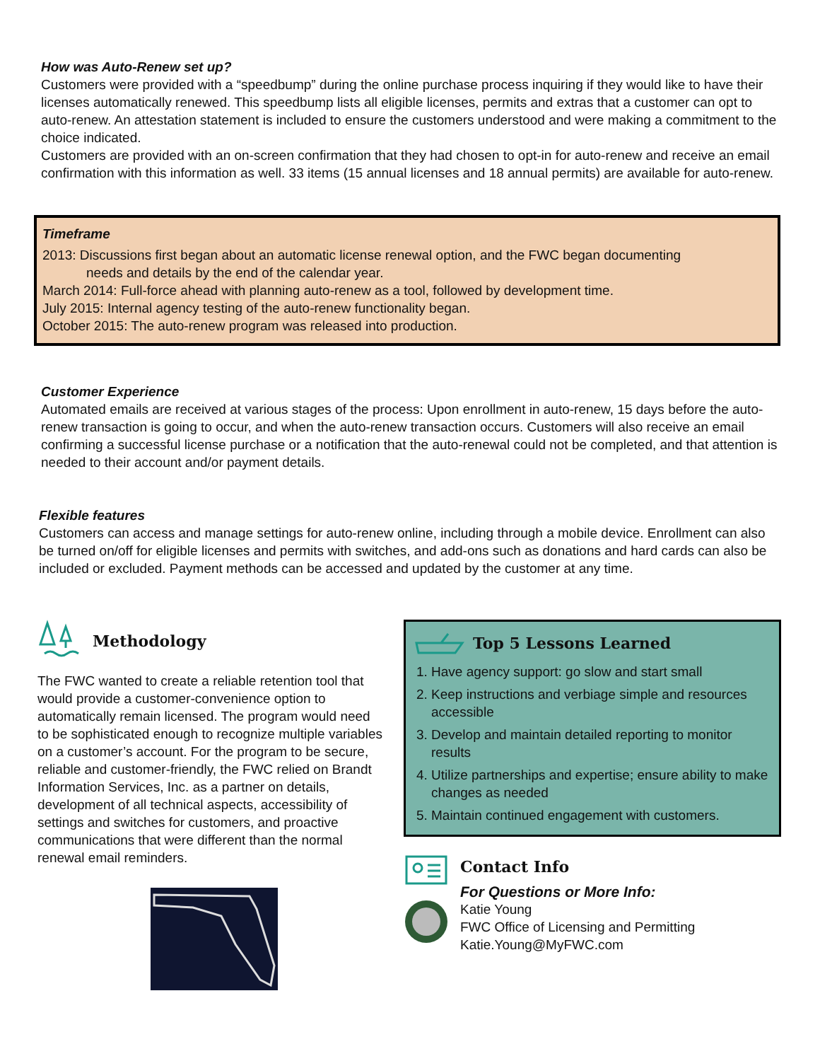How was Auto-Renew set up?
Customers were provided with a “speedbump” during the online purchase process inquiring if they would like to have their licenses automatically renewed. This speedbump lists all eligible licenses, permits and extras that a customer can opt to auto-renew. An attestation statement is included to ensure the customers understood and were making a commitment to the choice indicated.
Customers are provided with an on-screen confirmation that they had chosen to opt-in for auto-renew and receive an email confirmation with this information as well. 33 items (15 annual licenses and 18 annual permits) are available for auto-renew.
Timeframe
2013: Discussions first began about an automatic license renewal option, and the FWC began documenting
needs and details by the end of the calendar year.
March 2014: Full-force ahead with planning auto-renew as a tool, followed by development time.
July 2015: Internal agency testing of the auto-renew functionality began.
October 2015: The auto-renew program was released into production.
Customer Experience
Automated emails are received at various stages of the process: Upon enrollment in auto-renew, 15 days before the auto-renew transaction is going to occur, and when the auto-renew transaction occurs. Customers will also receive an email confirming a successful license purchase or a notification that the auto-renewal could not be completed, and that attention is needed to their account and/or payment details.
Flexible features
Customers can access and manage settings for auto-renew online, including through a mobile device. Enrollment can also be turned on/off for eligible licenses and permits with switches, and add-ons such as donations and hard cards can also be included or excluded. Payment methods can be accessed and updated by the customer at any time.
Methodology
The FWC wanted to create a reliable retention tool that would provide a customer-convenience option to automatically remain licensed. The program would need to be sophisticated enough to recognize multiple variables on a customer’s account. For the program to be secure, reliable and customer-friendly, the FWC relied on Brandt Information Services, Inc. as a partner on details, development of all technical aspects, accessibility of settings and switches for customers, and proactive communications that were different than the normal renewal email reminders.
Top 5 Lessons Learned
1. Have agency support: go slow and start small
2. Keep instructions and verbiage simple and resources accessible
3. Develop and maintain detailed reporting to monitor results
4. Utilize partnerships and expertise; ensure ability to make changes as needed
5. Maintain continued engagement with customers.
Contact Info
For Questions or More Info:
Katie Young
FWC Office of Licensing and Permitting
Katie.Young@MyFWC.com